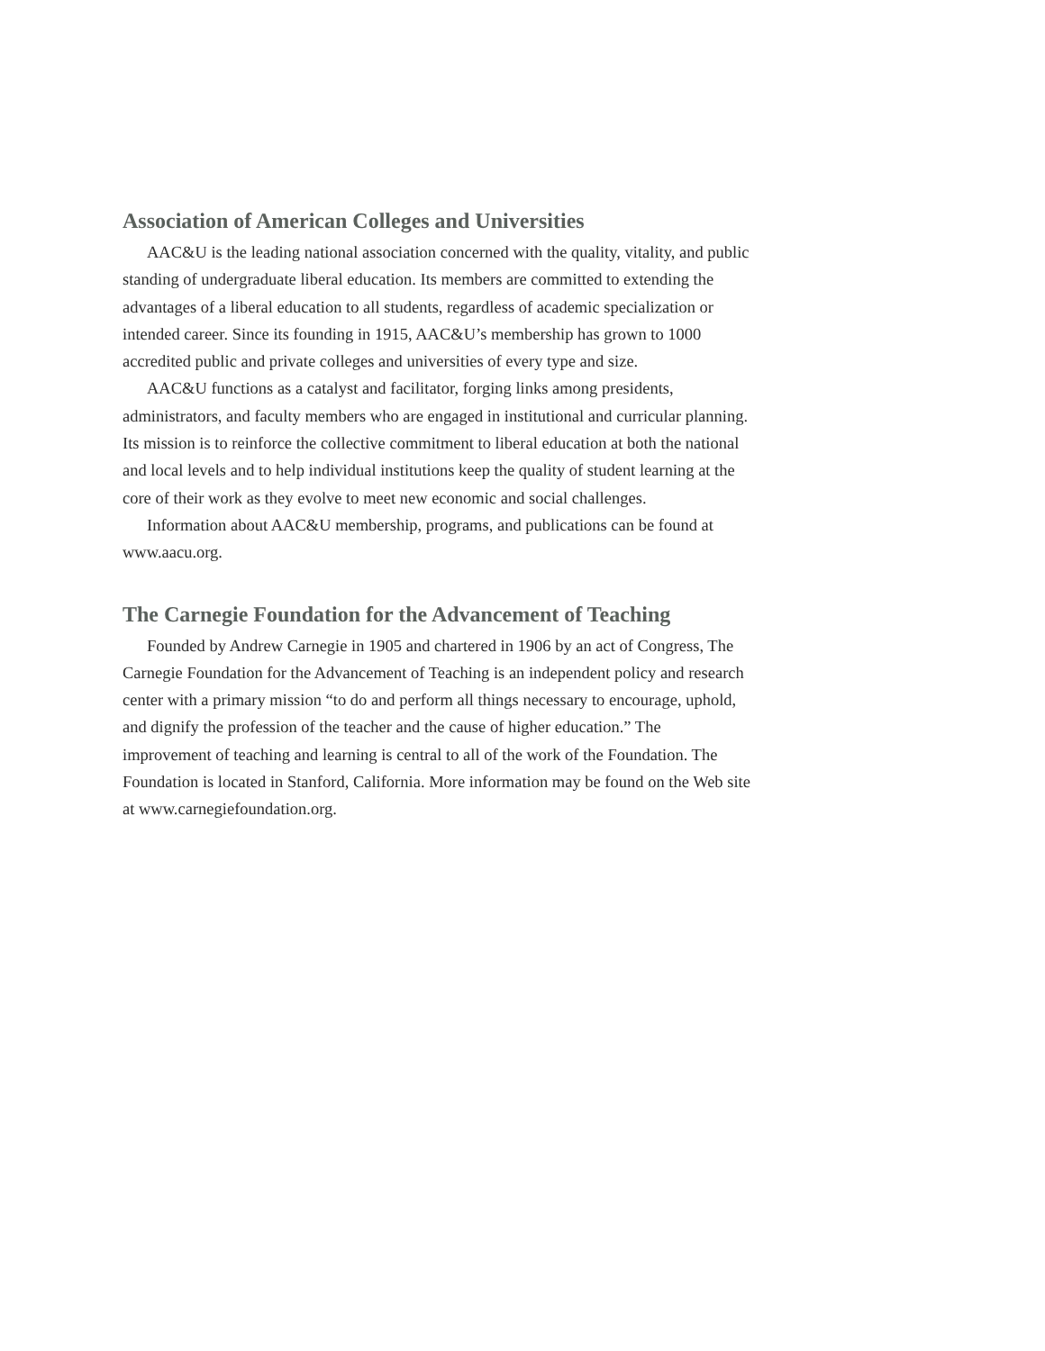Association of American Colleges and Universities
AAC&U is the leading national association concerned with the quality, vitality, and public standing of undergraduate liberal education. Its members are committed to extending the advantages of a liberal education to all students, regardless of academic specialization or intended career. Since its founding in 1915, AAC&U’s membership has grown to 1000 accredited public and private colleges and universities of every type and size.
AAC&U functions as a catalyst and facilitator, forging links among presidents, administrators, and faculty members who are engaged in institutional and curricular planning. Its mission is to reinforce the collective commitment to liberal education at both the national and local levels and to help individual institutions keep the quality of student learning at the core of their work as they evolve to meet new economic and social challenges.
Information about AAC&U membership, programs, and publications can be found at www.aacu.org.
The Carnegie Foundation for the Advancement of Teaching
Founded by Andrew Carnegie in 1905 and chartered in 1906 by an act of Congress, The Carnegie Foundation for the Advancement of Teaching is an independent policy and research center with a primary mission “to do and perform all things necessary to encourage, uphold, and dignify the profession of the teacher and the cause of higher education.” The improvement of teaching and learning is central to all of the work of the Foundation. The Foundation is located in Stanford, California. More information may be found on the Web site at www.carnegiefoundation.org.